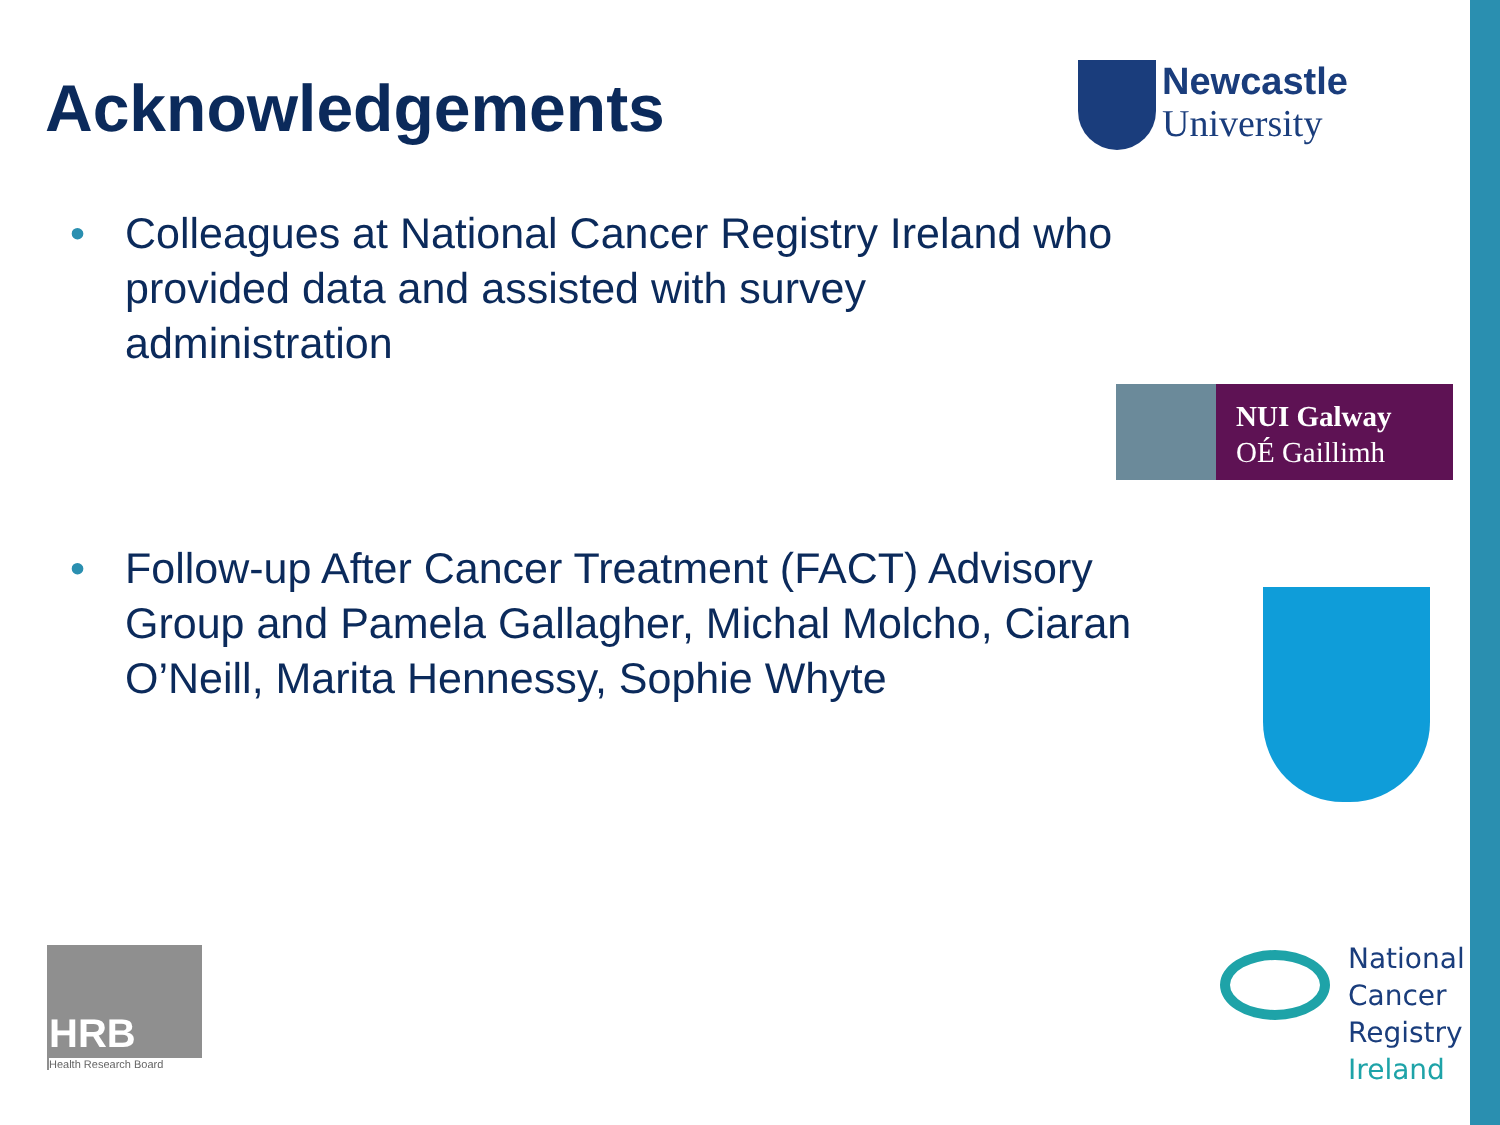Acknowledgements
• Colleagues at National Cancer Registry Ireland who provided data and assisted with survey administration
• Follow-up After Cancer Treatment (FACT) Advisory Group and Pamela Gallagher, Michal Molcho, Ciaran O’Neill, Marita Hennessy, Sophie Whyte
Newcastle
University
NUI Galway
OÉ Gaillimh
HRB
Health Research Board
National
Cancer
Registry
Ireland